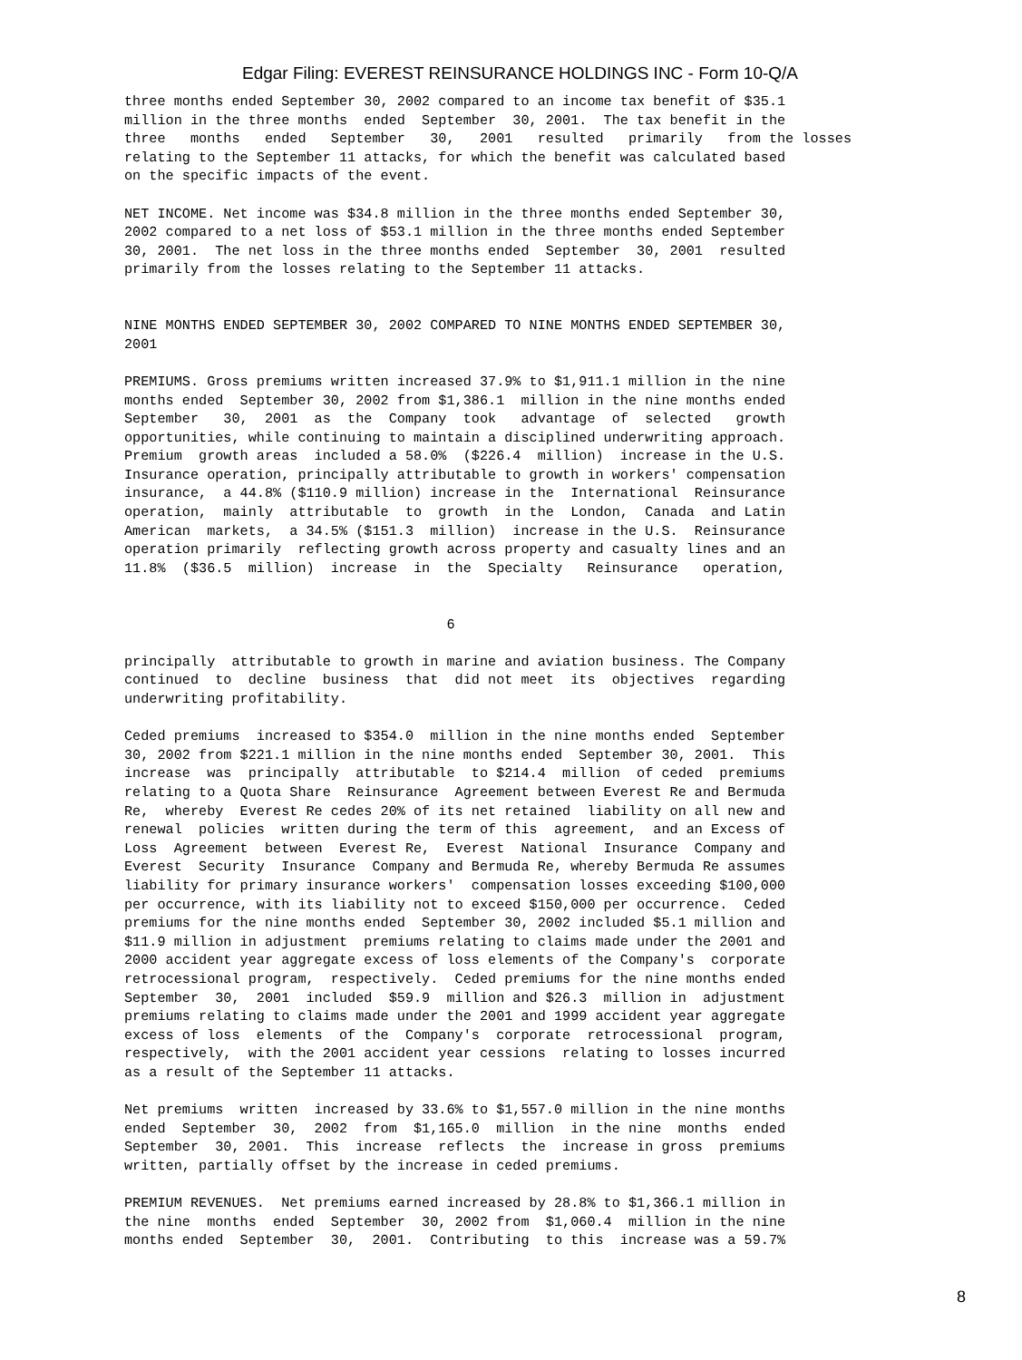Edgar Filing: EVEREST REINSURANCE HOLDINGS INC - Form 10-Q/A
three months ended September 30, 2002 compared to an income tax benefit of $35.1 million in the three months ended September 30, 2001. The tax benefit in the three months ended September 30, 2001 resulted primarily from the losses relating to the September 11 attacks, for which the benefit was calculated based on the specific impacts of the event. NET INCOME. Net income was $34.8 million in the three months ended September 30, 2002 compared to a net loss of $53.1 million in the three months ended September 30, 2001. The net loss in the three months ended September 30, 2001 resulted primarily from the losses relating to the September 11 attacks. NINE MONTHS ENDED SEPTEMBER 30, 2002 COMPARED TO NINE MONTHS ENDED SEPTEMBER 30, 2001 PREMIUMS. Gross premiums written increased 37.9% to $1,911.1 million in the nine months ended September 30, 2002 from $1,386.1 million in the nine months ended September 30, 2001 as the Company took advantage of selected growth opportunities, while continuing to maintain a disciplined underwriting approach. Premium growth areas included a 58.0% ($226.4 million) increase in the U.S. Insurance operation, principally attributable to growth in workers' compensation insurance, a 44.8% ($110.9 million) increase in the International Reinsurance operation, mainly attributable to growth in the London, Canada and Latin American markets, a 34.5% ($151.3 million) increase in the U.S. Reinsurance operation primarily reflecting growth across property and casualty lines and an 11.8% ($36.5 million) increase in the Specialty Reinsurance operation, 6 principally attributable to growth in marine and aviation business. The Company continued to decline business that did not meet its objectives regarding underwriting profitability. Ceded premiums increased to $354.0 million in the nine months ended September 30, 2002 from $221.1 million in the nine months ended September 30, 2001. This increase was principally attributable to $214.4 million of ceded premiums relating to a Quota Share Reinsurance Agreement between Everest Re and Bermuda Re, whereby Everest Re cedes 20% of its net retained liability on all new and renewal policies written during the term of this agreement, and an Excess of Loss Agreement between Everest Re, Everest National Insurance Company and Everest Security Insurance Company and Bermuda Re, whereby Bermuda Re assumes liability for primary insurance workers' compensation losses exceeding $100,000 per occurrence, with its liability not to exceed $150,000 per occurrence. Ceded premiums for the nine months ended September 30, 2002 included $5.1 million and $11.9 million in adjustment premiums relating to claims made under the 2001 and 2000 accident year aggregate excess of loss elements of the Company's corporate retrocessional program, respectively. Ceded premiums for the nine months ended September 30, 2001 included $59.9 million and $26.3 million in adjustment premiums relating to claims made under the 2001 and 1999 accident year aggregate excess of loss elements of the Company's corporate retrocessional program, respectively, with the 2001 accident year cessions relating to losses incurred as a result of the September 11 attacks. Net premiums written increased by 33.6% to $1,557.0 million in the nine months ended September 30, 2002 from $1,165.0 million in the nine months ended September 30, 2001. This increase reflects the increase in gross premiums written, partially offset by the increase in ceded premiums. PREMIUM REVENUES. Net premiums earned increased by 28.8% to $1,366.1 million in the nine months ended September 30, 2002 from $1,060.4 million in the nine months ended September 30, 2001. Contributing to this increase was a 59.7%
8